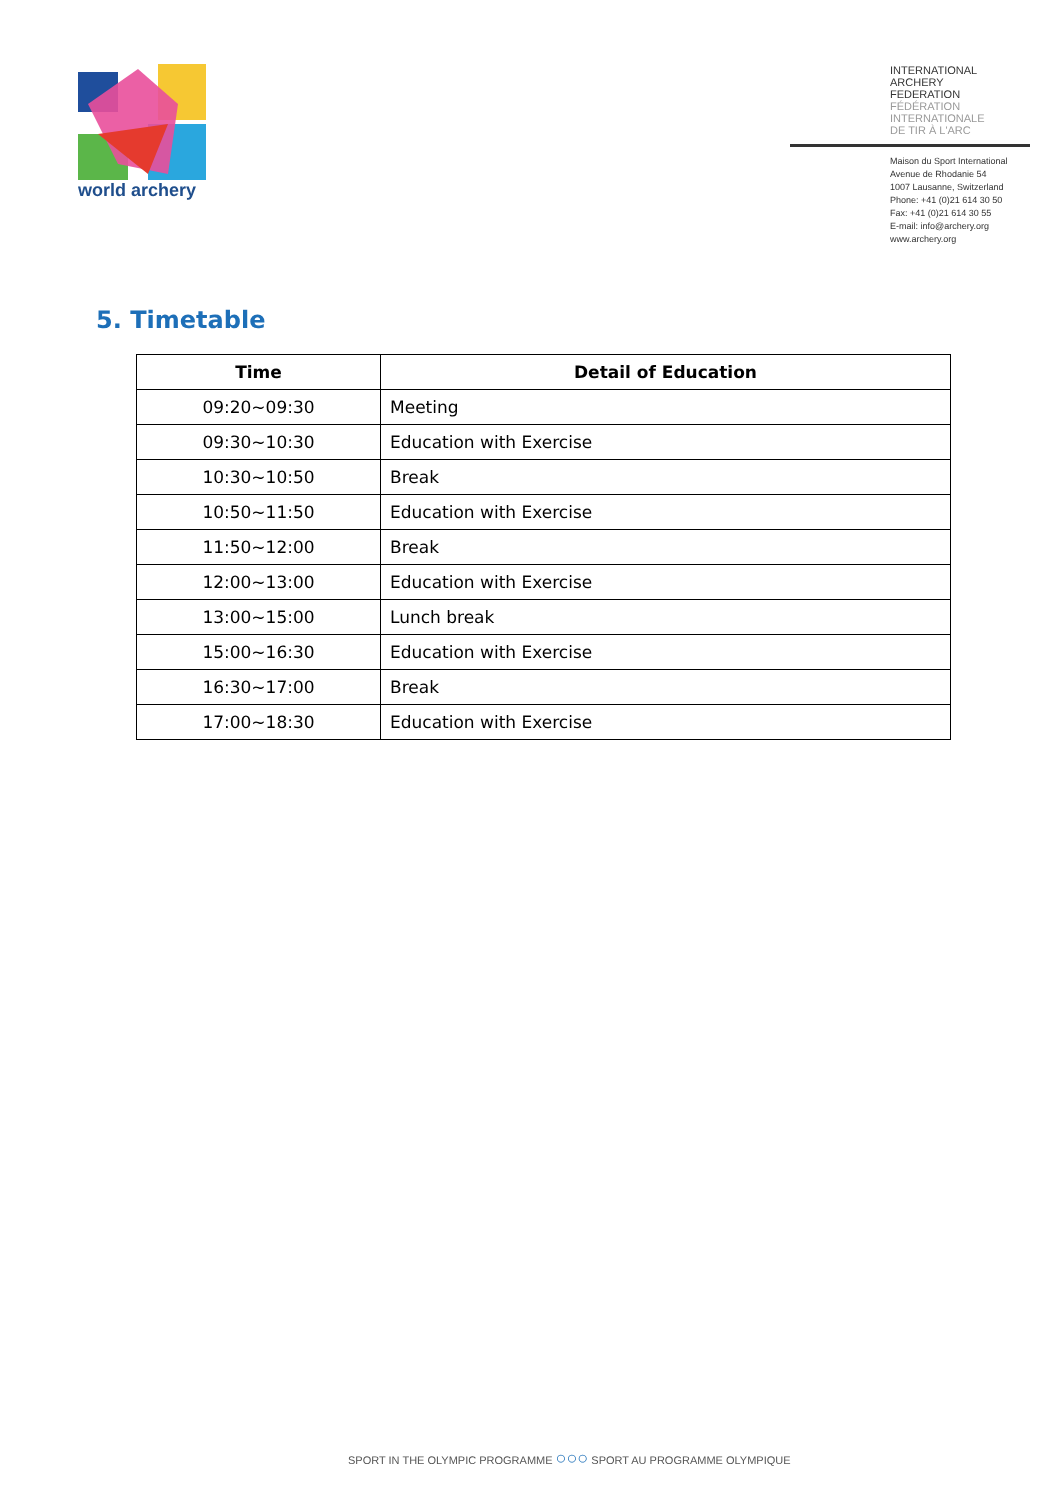world archery
INTERNATIONAL
ARCHERY
FEDERATION
FÉDÉRATION
INTERNATIONALE
DE TIR À L'ARC
Maison du Sport International
Avenue de Rhodanie 54
1007 Lausanne, Switzerland
Phone: +41 (0)21 614 30 50
Fax: +41 (0)21 614 30 55
E-mail: info@archery.org
www.archery.org
5. Timetable
| Time | Detail of Education |
| --- | --- |
| 09:20~09:30 | Meeting |
| 09:30~10:30 | Education with Exercise |
| 10:30~10:50 | Break |
| 10:50~11:50 | Education with Exercise |
| 11:50~12:00 | Break |
| 12:00~13:00 | Education with Exercise |
| 13:00~15:00 | Lunch break |
| 15:00~16:30 | Education with Exercise |
| 16:30~17:00 | Break |
| 17:00~18:30 | Education with Exercise |
SPORT IN THE OLYMPIC PROGRAMME ○○○ SPORT AU PROGRAMME OLYMPIQUE